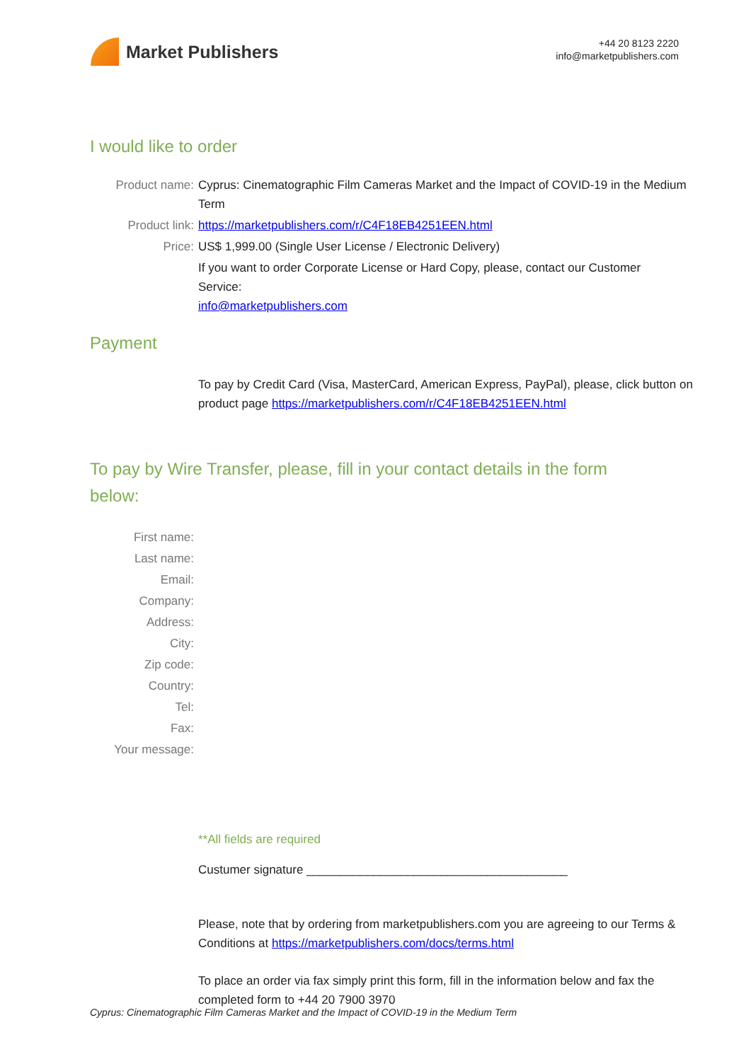Market Publishers
+44 20 8123 2220
info@marketpublishers.com
I would like to order
Product name: Cyprus: Cinematographic Film Cameras Market and the Impact of COVID-19 in the Medium Term
Product link: https://marketpublishers.com/r/C4F18EB4251EEN.html
Price: US$ 1,999.00 (Single User License / Electronic Delivery)
If you want to order Corporate License or Hard Copy, please, contact our Customer Service:
info@marketpublishers.com
Payment
To pay by Credit Card (Visa, MasterCard, American Express, PayPal), please, click button on product page https://marketpublishers.com/r/C4F18EB4251EEN.html
To pay by Wire Transfer, please, fill in your contact details in the form below:
First name:
Last name:
Email:
Company:
Address:
City:
Zip code:
Country:
Tel:
Fax:
Your message:
**All fields are required
Custumer signature _______________________________________
Please, note that by ordering from marketpublishers.com you are agreeing to our Terms & Conditions at https://marketpublishers.com/docs/terms.html
To place an order via fax simply print this form, fill in the information below and fax the completed form to +44 20 7900 3970
Cyprus: Cinematographic Film Cameras Market and the Impact of COVID-19 in the Medium Term